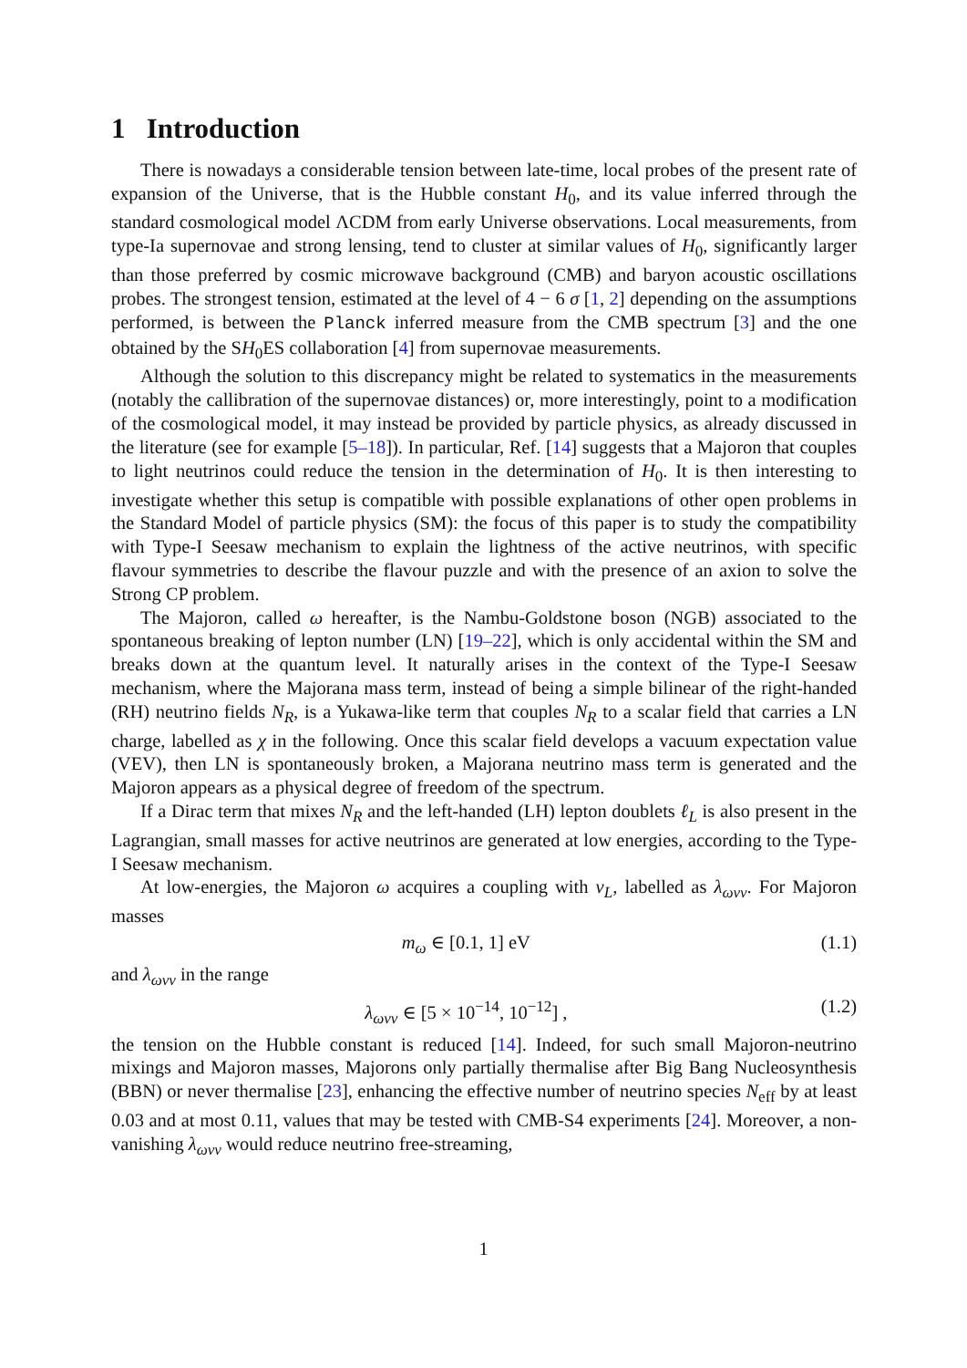1 Introduction
There is nowadays a considerable tension between late-time, local probes of the present rate of expansion of the Universe, that is the Hubble constant H<sub>0</sub>, and its value inferred through the standard cosmological model ΛCDM from early Universe observations. Local measurements, from type-Ia supernovae and strong lensing, tend to cluster at similar values of H<sub>0</sub>, significantly larger than those preferred by cosmic microwave background (CMB) and baryon acoustic oscillations probes. The strongest tension, estimated at the level of 4 − 6 σ [1, 2] depending on the assumptions performed, is between the Planck inferred measure from the CMB spectrum [3] and the one obtained by the SH<sub>0</sub>ES collaboration [4] from supernovae measurements.
Although the solution to this discrepancy might be related to systematics in the measurements (notably the callibration of the supernovae distances) or, more interestingly, point to a modification of the cosmological model, it may instead be provided by particle physics, as already discussed in the literature (see for example [5–18]). In particular, Ref. [14] suggests that a Majoron that couples to light neutrinos could reduce the tension in the determination of H<sub>0</sub>. It is then interesting to investigate whether this setup is compatible with possible explanations of other open problems in the Standard Model of particle physics (SM): the focus of this paper is to study the compatibility with Type-I Seesaw mechanism to explain the lightness of the active neutrinos, with specific flavour symmetries to describe the flavour puzzle and with the presence of an axion to solve the Strong CP problem.
The Majoron, called ω hereafter, is the Nambu-Goldstone boson (NGB) associated to the spontaneous breaking of lepton number (LN) [19–22], which is only accidental within the SM and breaks down at the quantum level. It naturally arises in the context of the Type-I Seesaw mechanism, where the Majorana mass term, instead of being a simple bilinear of the right-handed (RH) neutrino fields N<sub>R</sub>, is a Yukawa-like term that couples N<sub>R</sub> to a scalar field that carries a LN charge, labelled as χ in the following. Once this scalar field develops a vacuum expectation value (VEV), then LN is spontaneously broken, a Majorana neutrino mass term is generated and the Majoron appears as a physical degree of freedom of the spectrum.
If a Dirac term that mixes N<sub>R</sub> and the left-handed (LH) lepton doublets ℓ<sub>L</sub> is also present in the Lagrangian, small masses for active neutrinos are generated at low energies, according to the Type-I Seesaw mechanism.
At low-energies, the Majoron ω acquires a coupling with ν<sub>L</sub>, labelled as λ<sub>ωνν</sub>. For Majoron masses
m<sub>ω</sub> ∈ [0.1, 1] eV (1.1)
and λ<sub>ωνν</sub> in the range
λ<sub>ωνν</sub> ∈ [5 × 10<sup>−14</sup>, 10<sup>−12</sup>] , (1.2)
the tension on the Hubble constant is reduced [14]. Indeed, for such small Majoron-neutrino mixings and Majoron masses, Majorons only partially thermalise after Big Bang Nucleosynthesis (BBN) or never thermalise [23], enhancing the effective number of neutrino species N<sub>eff</sub> by at least 0.03 and at most 0.11, values that may be tested with CMB-S4 experiments [24]. Moreover, a non-vanishing λ<sub>ωνν</sub> would reduce neutrino free-streaming,
1